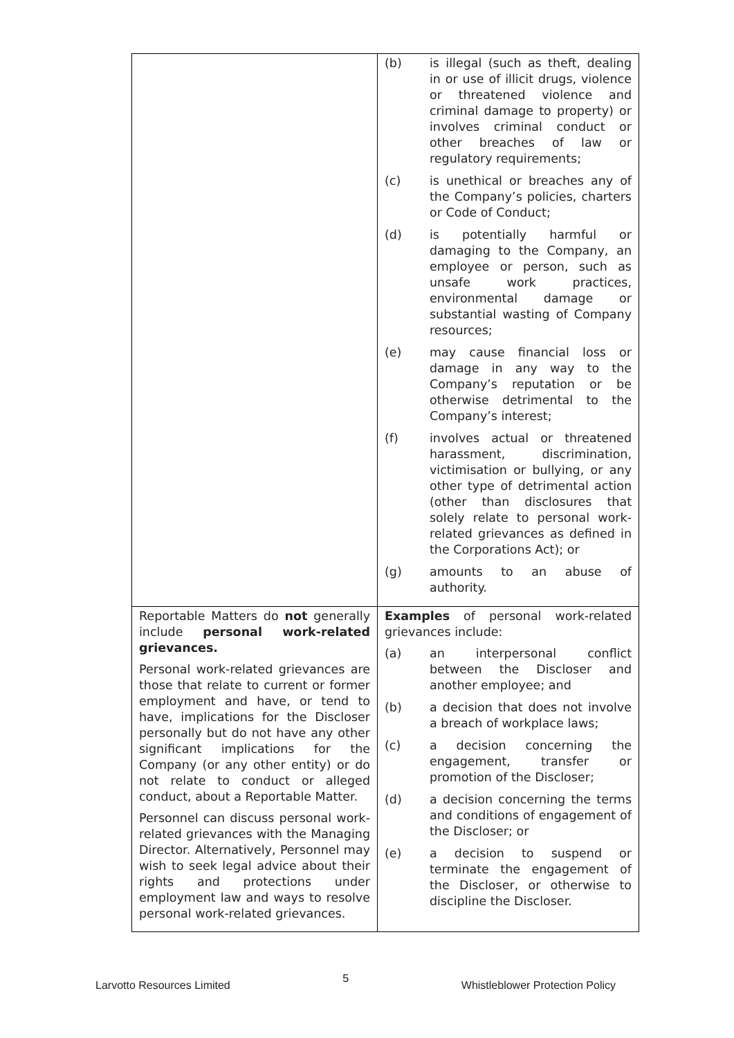| | (b) is illegal (such as theft, dealing in or use of illicit drugs, violence or threatened violence and criminal damage to property) or involves criminal conduct or other breaches of law or regulatory requirements; (c) is unethical or breaches any of the Company’s policies, charters or Code of Conduct; (d) is potentially harmful or damaging to the Company, an employee or person, such as unsafe work practices, environmental damage or substantial wasting of Company resources; (e) may cause financial loss or damage in any way to the Company’s reputation or be otherwise detrimental to the Company’s interest; (f) involves actual or threatened harassment, discrimination, victimisation or bullying, or any other type of detrimental action (other than disclosures that solely relate to personal work-related grievances as defined in the Corporations Act); or (g) amounts to an abuse of authority. |
| Reportable Matters do not generally include personal work-related grievances. Personal work-related grievances are those that relate to current or former employment and have, or tend to have, implications for the Discloser personally but do not have any other significant implications for the Company (or any other entity) or do not relate to conduct or alleged conduct, about a Reportable Matter. Personnel can discuss personal work-related grievances with the Managing Director. Alternatively, Personnel may wish to seek legal advice about their rights and protections under employment law and ways to resolve personal work-related grievances. | Examples of personal work-related grievances include: (a) an interpersonal conflict between the Discloser and another employee; and (b) a decision that does not involve a breach of workplace laws; (c) a decision concerning the engagement, transfer or promotion of the Discloser; (d) a decision concerning the terms and conditions of engagement of the Discloser; or (e) a decision to suspend or terminate the engagement of the Discloser, or otherwise to discipline the Discloser. |
Larvotto Resources Limited 5 Whistleblower Protection Policy